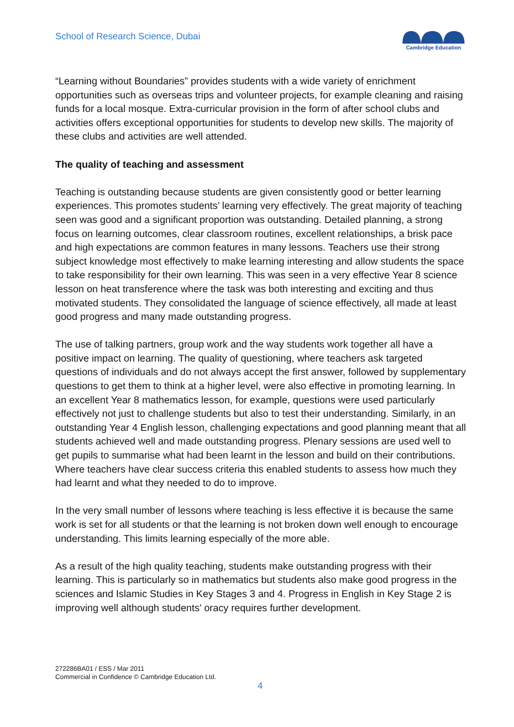School of Research Science, Dubai
Cambridge Education
“Learning without Boundaries” provides students with a wide variety of enrichment opportunities such as overseas trips and volunteer projects, for example cleaning and raising funds for a local mosque. Extra-curricular provision in the form of after school clubs and activities offers exceptional opportunities for students to develop new skills. The majority of these clubs and activities are well attended.
The quality of teaching and assessment
Teaching is outstanding because students are given consistently good or better learning experiences. This promotes students’ learning very effectively. The great majority of teaching seen was good and a significant proportion was outstanding. Detailed planning, a strong focus on learning outcomes, clear classroom routines, excellent relationships, a brisk pace and high expectations are common features in many lessons. Teachers use their strong subject knowledge most effectively to make learning interesting and allow students the space to take responsibility for their own learning. This was seen in a very effective Year 8 science lesson on heat transference where the task was both interesting and exciting and thus motivated students. They consolidated the language of science effectively, all made at least good progress and many made outstanding progress.
The use of talking partners, group work and the way students work together all have a positive impact on learning. The quality of questioning, where teachers ask targeted questions of individuals and do not always accept the first answer, followed by supplementary questions to get them to think at a higher level, were also effective in promoting learning. In an excellent Year 8 mathematics lesson, for example, questions were used particularly effectively not just to challenge students but also to test their understanding. Similarly, in an outstanding Year 4 English lesson, challenging expectations and good planning meant that all students achieved well and made outstanding progress. Plenary sessions are used well to get pupils to summarise what had been learnt in the lesson and build on their contributions. Where teachers have clear success criteria this enabled students to assess how much they had learnt and what they needed to do to improve.
In the very small number of lessons where teaching is less effective it is because the same work is set for all students or that the learning is not broken down well enough to encourage understanding. This limits learning especially of the more able.
As a result of the high quality teaching, students make outstanding progress with their learning. This is particularly so in mathematics but students also make good progress in the sciences and Islamic Studies in Key Stages 3 and 4. Progress in English in Key Stage 2 is improving well although students’ oracy requires further development.
272286BA01 / ESS / Mar 2011
Commercial in Confidence © Cambridge Education Ltd.
4